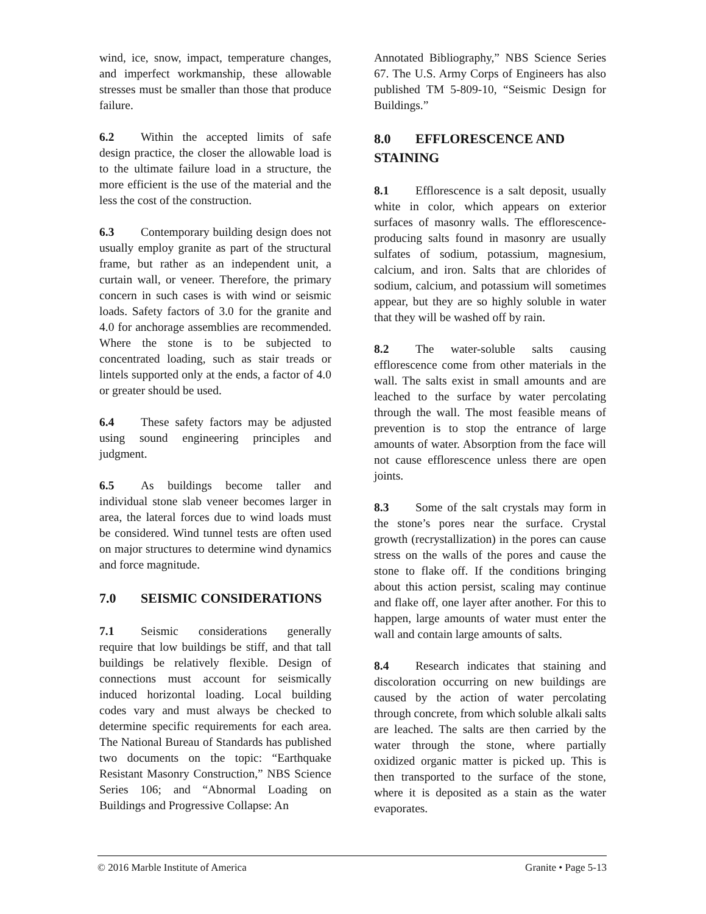wind, ice, snow, impact, temperature changes, and imperfect workmanship, these allowable stresses must be smaller than those that produce failure.
6.2 Within the accepted limits of safe design practice, the closer the allowable load is to the ultimate failure load in a structure, the more efficient is the use of the material and the less the cost of the construction.
6.3 Contemporary building design does not usually employ granite as part of the structural frame, but rather as an independent unit, a curtain wall, or veneer. Therefore, the primary concern in such cases is with wind or seismic loads. Safety factors of 3.0 for the granite and 4.0 for anchorage assemblies are recommended. Where the stone is to be subjected to concentrated loading, such as stair treads or lintels supported only at the ends, a factor of 4.0 or greater should be used.
6.4 These safety factors may be adjusted using sound engineering principles and judgment.
6.5 As buildings become taller and individual stone slab veneer becomes larger in area, the lateral forces due to wind loads must be considered. Wind tunnel tests are often used on major structures to determine wind dynamics and force magnitude.
7.0 SEISMIC CONSIDERATIONS
7.1 Seismic considerations generally require that low buildings be stiff, and that tall buildings be relatively flexible. Design of connections must account for seismically induced horizontal loading. Local building codes vary and must always be checked to determine specific requirements for each area. The National Bureau of Standards has published two documents on the topic: “Earthquake Resistant Masonry Construction,” NBS Science Series 106; and “Abnormal Loading on Buildings and Progressive Collapse: An
Annotated Bibliography,” NBS Science Series 67. The U.S. Army Corps of Engineers has also published TM 5-809-10, “Seismic Design for Buildings.”
8.0 EFFLORESCENCE AND STAINING
8.1 Efflorescence is a salt deposit, usually white in color, which appears on exterior surfaces of masonry walls. The efflorescence-producing salts found in masonry are usually sulfates of sodium, potassium, magnesium, calcium, and iron. Salts that are chlorides of sodium, calcium, and potassium will sometimes appear, but they are so highly soluble in water that they will be washed off by rain.
8.2 The water-soluble salts causing efflorescence come from other materials in the wall. The salts exist in small amounts and are leached to the surface by water percolating through the wall. The most feasible means of prevention is to stop the entrance of large amounts of water. Absorption from the face will not cause efflorescence unless there are open joints.
8.3 Some of the salt crystals may form in the stone’s pores near the surface. Crystal growth (recrystallization) in the pores can cause stress on the walls of the pores and cause the stone to flake off. If the conditions bringing about this action persist, scaling may continue and flake off, one layer after another. For this to happen, large amounts of water must enter the wall and contain large amounts of salts.
8.4 Research indicates that staining and discoloration occurring on new buildings are caused by the action of water percolating through concrete, from which soluble alkali salts are leached. The salts are then carried by the water through the stone, where partially oxidized organic matter is picked up. This is then transported to the surface of the stone, where it is deposited as a stain as the water evaporates.
© 2016 Marble Institute of America Granite • Page 5-13